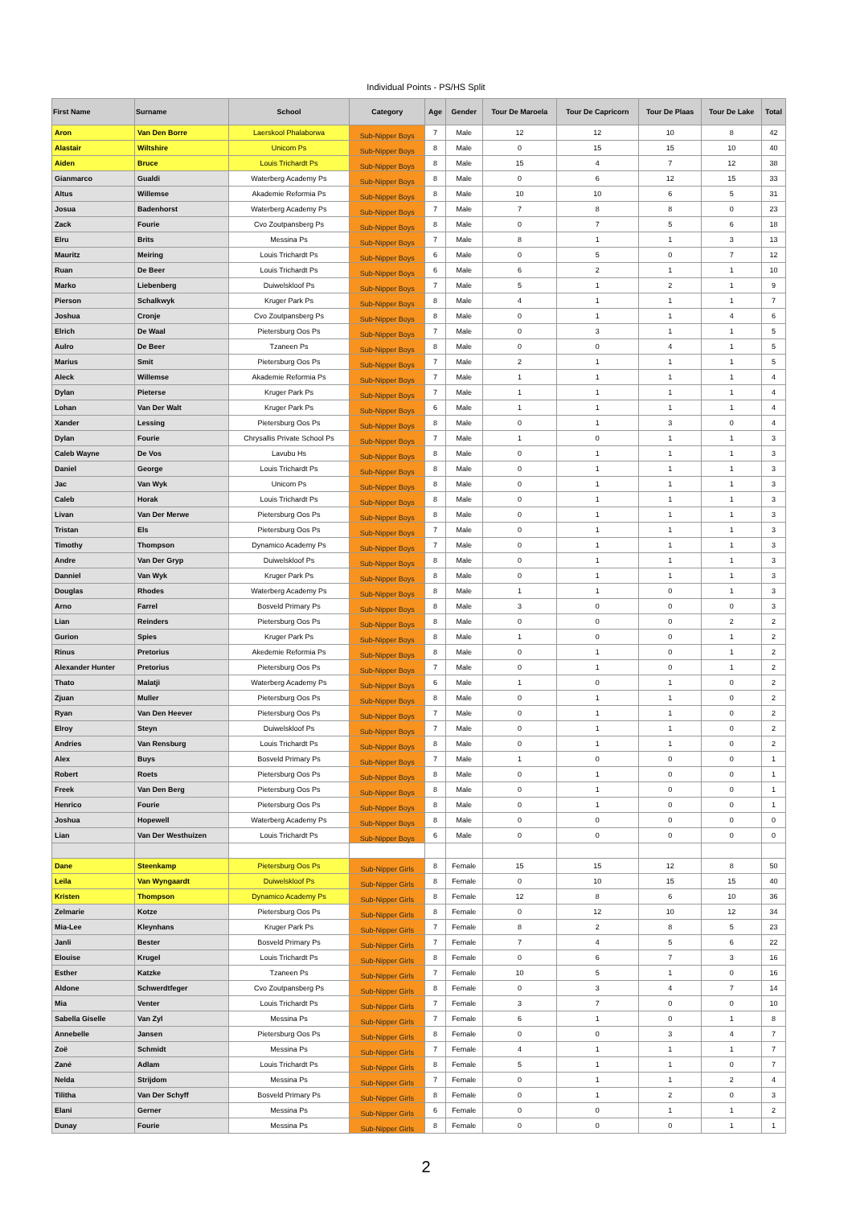Individual Points - PS/HS Split
| First Name | Surname | School | Category | Age | Gender | Tour De Maroela | Tour De Capricorn | Tour De Plaas | Tour De Lake | Total |
| --- | --- | --- | --- | --- | --- | --- | --- | --- | --- | --- |
| Aron | Van Den Borre | Laerskool Phalaborwa | Sub-Nipper Boys | 7 | Male | 12 | 12 | 10 | 8 | 42 |
| Alastair | Wiltshire | Unicom Ps | Sub-Nipper Boys | 8 | Male | 0 | 15 | 15 | 10 | 40 |
| Aiden | Bruce | Louis Trichardt Ps | Sub-Nipper Boys | 8 | Male | 15 | 4 | 7 | 12 | 38 |
| Gianmarco | Gualdi | Waterberg Academy Ps | Sub-Nipper Boys | 8 | Male | 0 | 6 | 12 | 15 | 33 |
| Altus | Willemse | Akademie Reformia Ps | Sub-Nipper Boys | 8 | Male | 10 | 10 | 6 | 5 | 31 |
| Josua | Badenhorst | Waterberg Academy Ps | Sub-Nipper Boys | 7 | Male | 7 | 8 | 8 | 0 | 23 |
| Zack | Fourie | Cvo Zoutpansberg Ps | Sub-Nipper Boys | 8 | Male | 0 | 7 | 5 | 6 | 18 |
| Elru | Brits | Messina Ps | Sub-Nipper Boys | 7 | Male | 8 | 1 | 1 | 3 | 13 |
| Mauritz | Meiring | Louis Trichardt Ps | Sub-Nipper Boys | 6 | Male | 0 | 5 | 0 | 7 | 12 |
| Ruan | De Beer | Louis Trichardt Ps | Sub-Nipper Boys | 6 | Male | 6 | 2 | 1 | 1 | 10 |
| Marko | Liebenberg | Duiwelskloof Ps | Sub-Nipper Boys | 7 | Male | 5 | 1 | 2 | 1 | 9 |
| Pierson | Schalkwyk | Kruger Park Ps | Sub-Nipper Boys | 8 | Male | 4 | 1 | 1 | 1 | 7 |
| Joshua | Cronje | Cvo Zoutpansberg Ps | Sub-Nipper Boys | 8 | Male | 0 | 1 | 1 | 4 | 6 |
| Elrich | De Waal | Pietersburg Oos Ps | Sub-Nipper Boys | 7 | Male | 0 | 3 | 1 | 1 | 5 |
| Aulro | De Beer | Tzaneen Ps | Sub-Nipper Boys | 8 | Male | 0 | 0 | 4 | 1 | 5 |
| Marius | Smit | Pietersburg Oos Ps | Sub-Nipper Boys | 7 | Male | 2 | 1 | 1 | 1 | 5 |
| Aleck | Willemse | Akademie Reformia Ps | Sub-Nipper Boys | 7 | Male | 1 | 1 | 1 | 1 | 4 |
| Dylan | Pieterse | Kruger Park Ps | Sub-Nipper Boys | 7 | Male | 1 | 1 | 1 | 1 | 4 |
| Lohan | Van Der Walt | Kruger Park Ps | Sub-Nipper Boys | 6 | Male | 1 | 1 | 1 | 1 | 4 |
| Xander | Lessing | Pietersburg Oos Ps | Sub-Nipper Boys | 8 | Male | 0 | 1 | 3 | 0 | 4 |
| Dylan | Fourie | Chrysallis Private School Ps | Sub-Nipper Boys | 7 | Male | 1 | 0 | 1 | 1 | 3 |
| Caleb Wayne | De Vos | Lavubu Hs | Sub-Nipper Boys | 8 | Male | 0 | 1 | 1 | 1 | 3 |
| Daniel | George | Louis Trichardt Ps | Sub-Nipper Boys | 8 | Male | 0 | 1 | 1 | 1 | 3 |
| Jac | Van Wyk | Unicom Ps | Sub-Nipper Boys | 8 | Male | 0 | 1 | 1 | 1 | 3 |
| Caleb | Horak | Louis Trichardt Ps | Sub-Nipper Boys | 8 | Male | 0 | 1 | 1 | 1 | 3 |
| Livan | Van Der Merwe | Pietersburg Oos Ps | Sub-Nipper Boys | 8 | Male | 0 | 1 | 1 | 1 | 3 |
| Tristan | Els | Pietersburg Oos Ps | Sub-Nipper Boys | 7 | Male | 0 | 1 | 1 | 1 | 3 |
| Timothy | Thompson | Dynamico Academy Ps | Sub-Nipper Boys | 7 | Male | 0 | 1 | 1 | 1 | 3 |
| Andre | Van Der Gryp | Duiwelskloof Ps | Sub-Nipper Boys | 8 | Male | 0 | 1 | 1 | 1 | 3 |
| Danniel | Van Wyk | Kruger Park Ps | Sub-Nipper Boys | 8 | Male | 0 | 1 | 1 | 1 | 3 |
| Douglas | Rhodes | Waterberg Academy Ps | Sub-Nipper Boys | 8 | Male | 1 | 1 | 0 | 1 | 3 |
| Arno | Farrel | Bosveld Primary Ps | Sub-Nipper Boys | 8 | Male | 3 | 0 | 0 | 0 | 3 |
| Lian | Reinders | Pietersburg Oos Ps | Sub-Nipper Boys | 8 | Male | 0 | 0 | 0 | 2 | 2 |
| Gurion | Spies | Kruger Park Ps | Sub-Nipper Boys | 8 | Male | 1 | 0 | 0 | 1 | 2 |
| Rinus | Pretorius | Akedemie Reformia Ps | Sub-Nipper Boys | 8 | Male | 0 | 1 | 0 | 1 | 2 |
| Alexander Hunter | Pretorius | Pietersburg Oos Ps | Sub-Nipper Boys | 7 | Male | 0 | 1 | 0 | 1 | 2 |
| Thato | Malatji | Waterberg Academy Ps | Sub-Nipper Boys | 6 | Male | 1 | 0 | 1 | 0 | 2 |
| Zjuan | Muller | Pietersburg Oos Ps | Sub-Nipper Boys | 8 | Male | 0 | 1 | 1 | 0 | 2 |
| Ryan | Van Den Heever | Pietersburg Oos Ps | Sub-Nipper Boys | 7 | Male | 0 | 1 | 1 | 0 | 2 |
| Elroy | Steyn | Duiwelskloof Ps | Sub-Nipper Boys | 7 | Male | 0 | 1 | 1 | 0 | 2 |
| Andries | Van Rensburg | Louis Trichardt Ps | Sub-Nipper Boys | 8 | Male | 0 | 1 | 1 | 0 | 2 |
| Alex | Buys | Bosveld Primary Ps | Sub-Nipper Boys | 7 | Male | 1 | 0 | 0 | 0 | 1 |
| Robert | Roets | Pietersburg Oos Ps | Sub-Nipper Boys | 8 | Male | 0 | 1 | 0 | 0 | 1 |
| Freek | Van Den Berg | Pietersburg Oos Ps | Sub-Nipper Boys | 8 | Male | 0 | 1 | 0 | 0 | 1 |
| Henrico | Fourie | Pietersburg Oos Ps | Sub-Nipper Boys | 8 | Male | 0 | 1 | 0 | 0 | 1 |
| Joshua | Hopewell | Waterberg Academy Ps | Sub-Nipper Boys | 8 | Male | 0 | 0 | 0 | 0 | 0 |
| Lian | Van Der Westhuizen | Louis Trichardt Ps | Sub-Nipper Boys | 6 | Male | 0 | 0 | 0 | 0 | 0 |
| Dane | Steenkamp | Pietersburg Oos Ps | Sub-Nipper Girls | 8 | Female | 15 | 15 | 12 | 8 | 50 |
| Leila | Van Wyngaardt | Duiwelskloof Ps | Sub-Nipper Girls | 8 | Female | 0 | 10 | 15 | 15 | 40 |
| Kristen | Thompson | Dynamico Academy Ps | Sub-Nipper Girls | 8 | Female | 12 | 8 | 6 | 10 | 36 |
| Zelmarie | Kotze | Pietersburg Oos Ps | Sub-Nipper Girls | 8 | Female | 0 | 12 | 10 | 12 | 34 |
| Mia-Lee | Kleynhans | Kruger Park Ps | Sub-Nipper Girls | 7 | Female | 8 | 2 | 8 | 5 | 23 |
| Janli | Bester | Bosveld Primary Ps | Sub-Nipper Girls | 7 | Female | 7 | 4 | 5 | 6 | 22 |
| Elouise | Krugel | Louis Trichardt Ps | Sub-Nipper Girls | 8 | Female | 0 | 6 | 7 | 3 | 16 |
| Esther | Katzke | Tzaneen Ps | Sub-Nipper Girls | 7 | Female | 10 | 5 | 1 | 0 | 16 |
| Aldone | Schwerdtfeger | Cvo Zoutpansberg Ps | Sub-Nipper Girls | 8 | Female | 0 | 3 | 4 | 7 | 14 |
| Mia | Venter | Louis Trichardt Ps | Sub-Nipper Girls | 7 | Female | 3 | 7 | 0 | 0 | 10 |
| Sabella Giselle | Van Zyl | Messina Ps | Sub-Nipper Girls | 7 | Female | 6 | 1 | 0 | 1 | 8 |
| Annebelle | Jansen | Pietersburg Oos Ps | Sub-Nipper Girls | 8 | Female | 0 | 0 | 3 | 4 | 7 |
| Zoë | Schmidt | Messina Ps | Sub-Nipper Girls | 7 | Female | 4 | 1 | 1 | 1 | 7 |
| Zané | Adlam | Louis Trichardt Ps | Sub-Nipper Girls | 8 | Female | 5 | 1 | 1 | 0 | 7 |
| Nelda | Strijdom | Messina Ps | Sub-Nipper Girls | 7 | Female | 0 | 1 | 1 | 2 | 4 |
| Tilitha | Van Der Schyff | Bosveld Primary Ps | Sub-Nipper Girls | 8 | Female | 0 | 1 | 2 | 0 | 3 |
| Elani | Gerner | Messina Ps | Sub-Nipper Girls | 6 | Female | 0 | 0 | 1 | 1 | 2 |
| Dunay | Fourie | Messina Ps | Sub-Nipper Girls | 8 | Female | 0 | 0 | 0 | 1 | 1 |
2